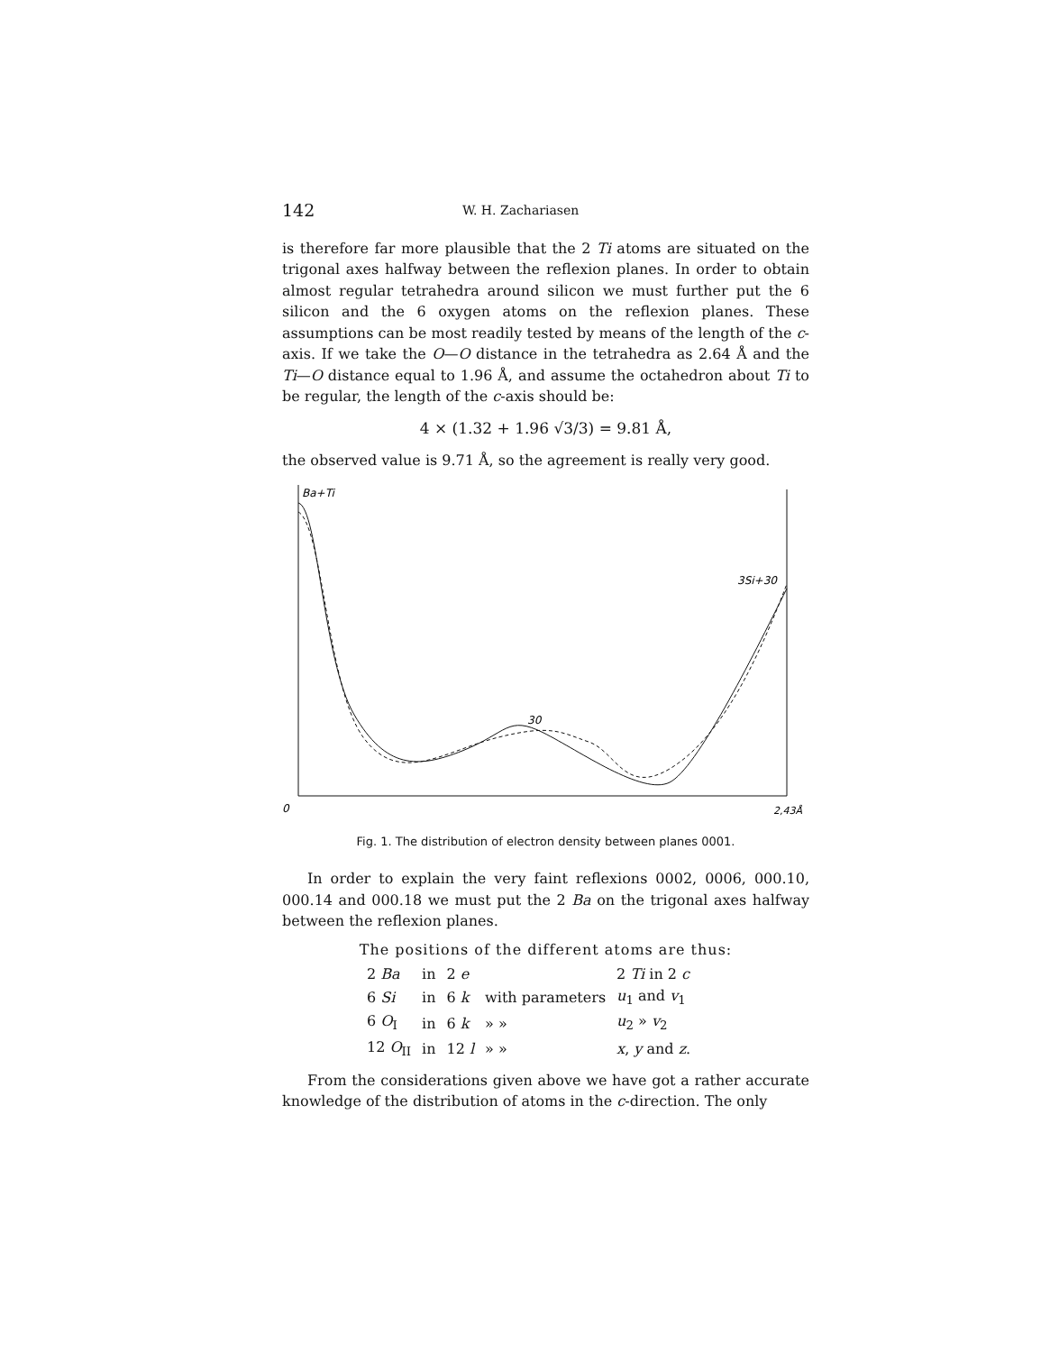142 W. H. Zachariasen
is therefore far more plausible that the 2 Ti atoms are situated on the trigonal axes halfway between the reflexion planes. In order to obtain almost regular tetrahedra around silicon we must further put the 6 silicon and the 6 oxygen atoms on the reflexion planes. These assumptions can be most readily tested by means of the length of the c-axis. If we take the O—O distance in the tetrahedra as 2.64 Å and the Ti—O distance equal to 1.96 Å, and assume the octahedron about Ti to be regular, the length of the c-axis should be:
4 × (1.32 + 1.96 √3/3) = 9.81 Å,
the observed value is 9.71 Å, so the agreement is really very good.
Ba+Ti
30
3Si+30
0
2,43Å
Fig. 1. The distribution of electron density between planes 0001.
In order to explain the very faint reflexions 0002, 0006, 000.10, 000.14 and 000.18 we must put the 2 Ba on the trigonal axes halfway between the reflexion planes.
The positions of the different atoms are thus:
| 2 Ba | in | 2 e | | 2 Ti in 2 c |
| 6 Si | in | 6 k | with parameters | u<sub>1</sub> and v<sub>1</sub> |
| 6 O<sub>I</sub> | in | 6 k | » » | u<sub>2</sub> » v<sub>2</sub> |
| 12 O<sub>II</sub> | in | 12 l | » » | x , y and z . |
From the considerations given above we have got a rather accurate knowledge of the distribution of atoms in the c-direction. The only